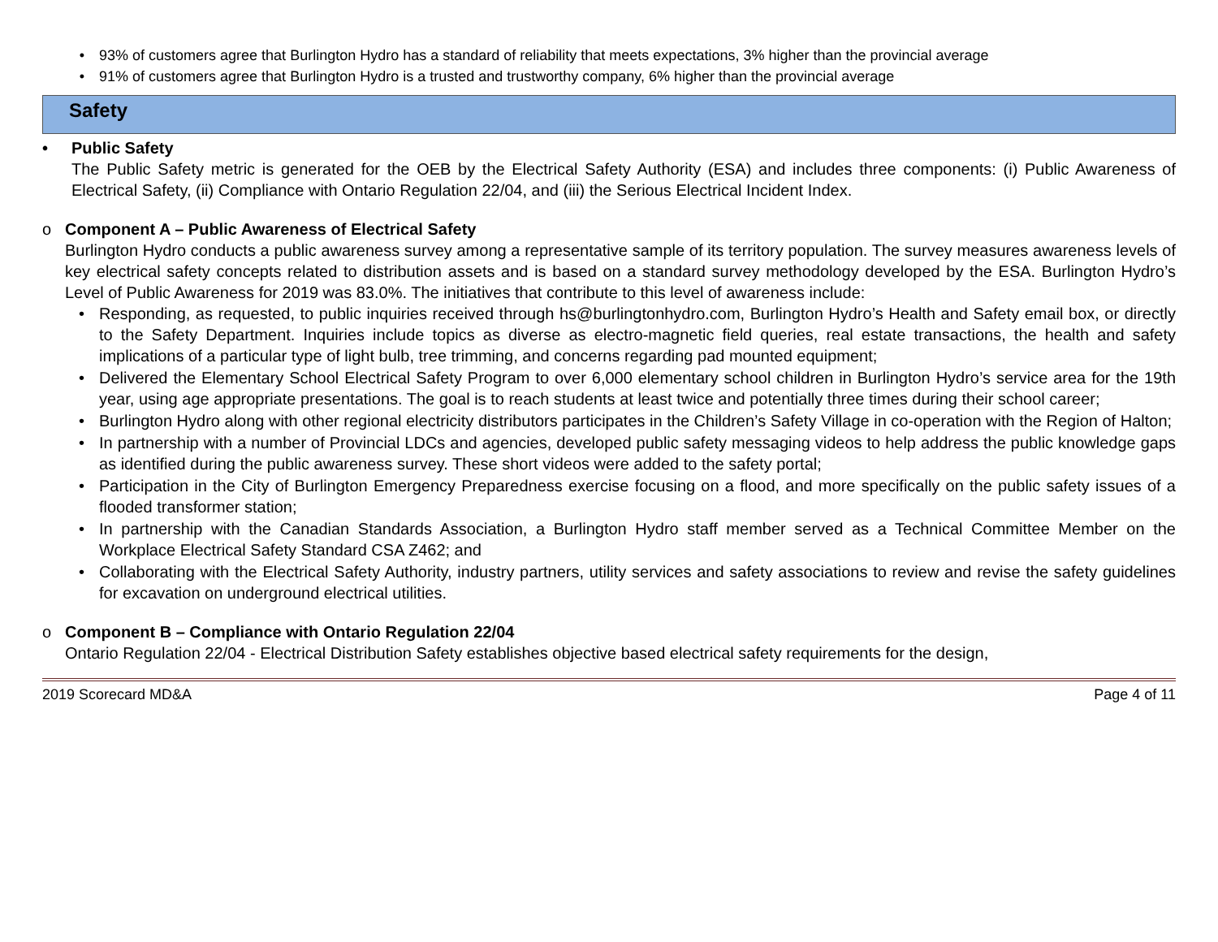• 93% of customers agree that Burlington Hydro has a standard of reliability that meets expectations, 3% higher than the provincial average
• 91% of customers agree that Burlington Hydro is a trusted and trustworthy company, 6% higher than the provincial average
Safety
• Public Safety
The Public Safety metric is generated for the OEB by the Electrical Safety Authority (ESA) and includes three components: (i) Public Awareness of Electrical Safety, (ii) Compliance with Ontario Regulation 22/04, and (iii) the Serious Electrical Incident Index.
o Component A – Public Awareness of Electrical Safety
Burlington Hydro conducts a public awareness survey among a representative sample of its territory population. The survey measures awareness levels of key electrical safety concepts related to distribution assets and is based on a standard survey methodology developed by the ESA. Burlington Hydro’s Level of Public Awareness for 2019 was 83.0%. The initiatives that contribute to this level of awareness include:
• Responding, as requested, to public inquiries received through hs@burlingtonhydro.com, Burlington Hydro’s Health and Safety email box, or directly to the Safety Department. Inquiries include topics as diverse as electro-magnetic field queries, real estate transactions, the health and safety implications of a particular type of light bulb, tree trimming, and concerns regarding pad mounted equipment;
• Delivered the Elementary School Electrical Safety Program to over 6,000 elementary school children in Burlington Hydro’s service area for the 19th year, using age appropriate presentations. The goal is to reach students at least twice and potentially three times during their school career;
• Burlington Hydro along with other regional electricity distributors participates in the Children’s Safety Village in co-operation with the Region of Halton;
• In partnership with a number of Provincial LDCs and agencies, developed public safety messaging videos to help address the public knowledge gaps as identified during the public awareness survey. These short videos were added to the safety portal;
• Participation in the City of Burlington Emergency Preparedness exercise focusing on a flood, and more specifically on the public safety issues of a flooded transformer station;
• In partnership with the Canadian Standards Association, a Burlington Hydro staff member served as a Technical Committee Member on the Workplace Electrical Safety Standard CSA Z462; and
• Collaborating with the Electrical Safety Authority, industry partners, utility services and safety associations to review and revise the safety guidelines for excavation on underground electrical utilities.
o Component B – Compliance with Ontario Regulation 22/04
Ontario Regulation 22/04 - Electrical Distribution Safety establishes objective based electrical safety requirements for the design,
2019 Scorecard MD&A Page 4 of 11